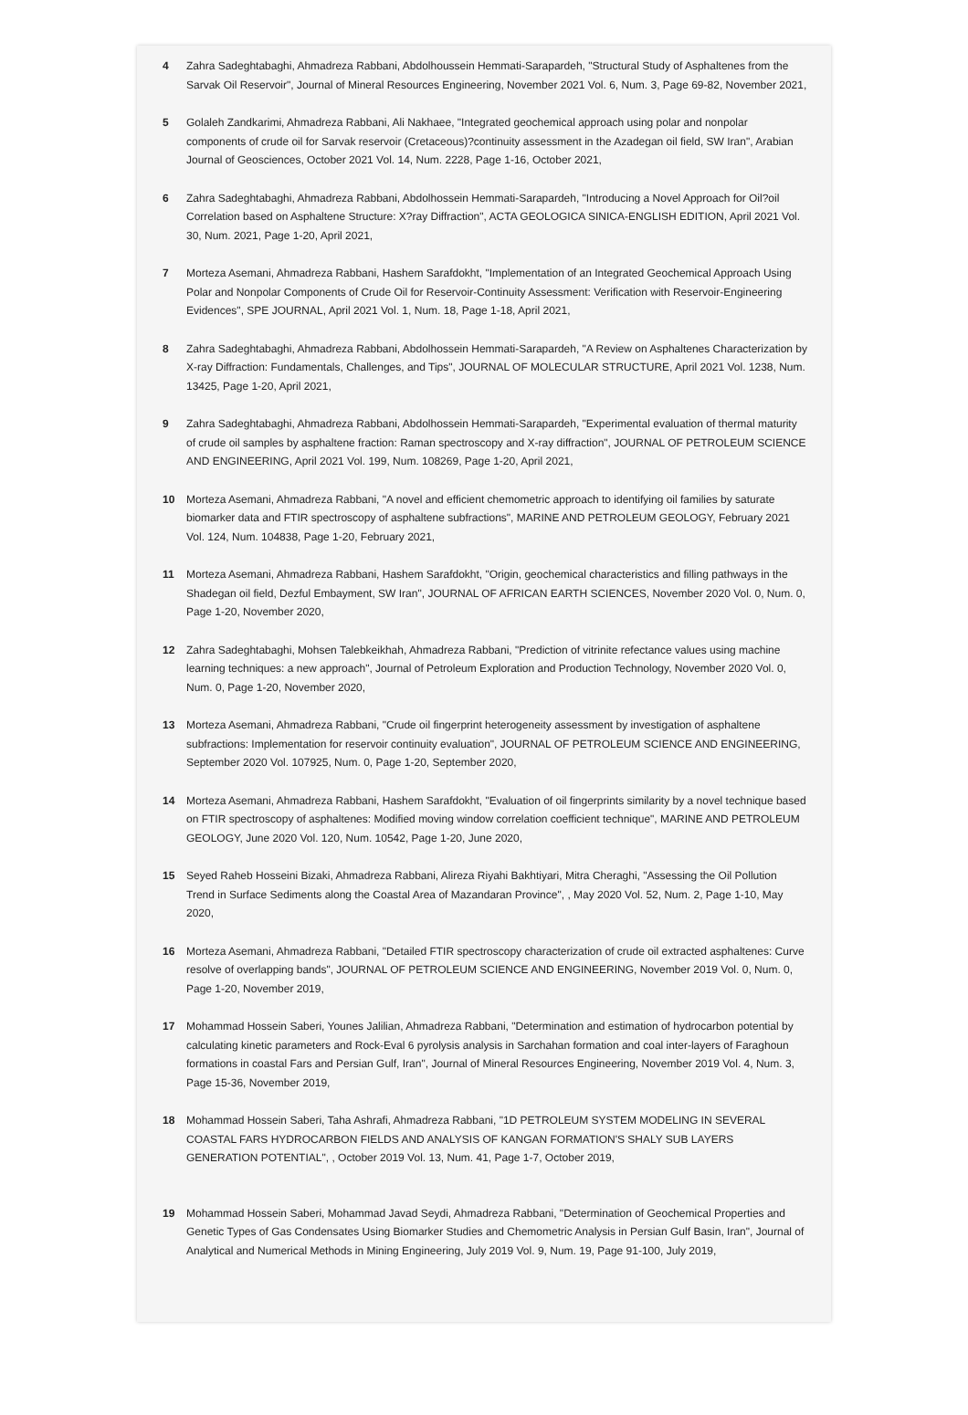4 Zahra Sadeghtabaghi, Ahmadreza Rabbani, Abdolhoussein Hemmati-Sarapardeh, "Structural Study of Asphaltenes from the Sarvak Oil Reservoir", Journal of Mineral Resources Engineering, November 2021 Vol. 6, Num. 3, Page 69-82, November 2021,
5 Golaleh Zandkarimi, Ahmadreza Rabbani, Ali Nakhaee, "Integrated geochemical approach using polar and nonpolar components of crude oil for Sarvak reservoir (Cretaceous)?continuity assessment in the Azadegan oil field, SW Iran", Arabian Journal of Geosciences, October 2021 Vol. 14, Num. 2228, Page 1-16, October 2021,
6 Zahra Sadeghtabaghi, Ahmadreza Rabbani, Abdolhossein Hemmati-Sarapardeh, "Introducing a Novel Approach for Oil?oil Correlation based on Asphaltene Structure: X?ray Diffraction", ACTA GEOLOGICA SINICA-ENGLISH EDITION, April 2021 Vol. 30, Num. 2021, Page 1-20, April 2021,
7 Morteza Asemani, Ahmadreza Rabbani, Hashem Sarafdokht, "Implementation of an Integrated Geochemical Approach Using Polar and Nonpolar Components of Crude Oil for Reservoir-Continuity Assessment: Verification with Reservoir-Engineering Evidences", SPE JOURNAL, April 2021 Vol. 1, Num. 18, Page 1-18, April 2021,
8 Zahra Sadeghtabaghi, Ahmadreza Rabbani, Abdolhossein Hemmati-Sarapardeh, "A Review on Asphaltenes Characterization by X-ray Diffraction: Fundamentals, Challenges, and Tips", JOURNAL OF MOLECULAR STRUCTURE, April 2021 Vol. 1238, Num. 13425, Page 1-20, April 2021,
9 Zahra Sadeghtabaghi, Ahmadreza Rabbani, Abdolhossein Hemmati-Sarapardeh, "Experimental evaluation of thermal maturity of crude oil samples by asphaltene fraction: Raman spectroscopy and X-ray diffraction", JOURNAL OF PETROLEUM SCIENCE AND ENGINEERING, April 2021 Vol. 199, Num. 108269, Page 1-20, April 2021,
10 Morteza Asemani, Ahmadreza Rabbani, "A novel and efficient chemometric approach to identifying oil families by saturate biomarker data and FTIR spectroscopy of asphaltene subfractions", MARINE AND PETROLEUM GEOLOGY, February 2021 Vol. 124, Num. 104838, Page 1-20, February 2021,
11 Morteza Asemani, Ahmadreza Rabbani, Hashem Sarafdokht, "Origin, geochemical characteristics and filling pathways in the Shadegan oil field, Dezful Embayment, SW Iran", JOURNAL OF AFRICAN EARTH SCIENCES, November 2020 Vol. 0, Num. 0, Page 1-20, November 2020,
12 Zahra Sadeghtabaghi, Mohsen Talebkeikhah, Ahmadreza Rabbani, "Prediction of vitrinite refectance values using machine learning techniques: a new approach", Journal of Petroleum Exploration and Production Technology, November 2020 Vol. 0, Num. 0, Page 1-20, November 2020,
13 Morteza Asemani, Ahmadreza Rabbani, "Crude oil fingerprint heterogeneity assessment by investigation of asphaltene subfractions: Implementation for reservoir continuity evaluation", JOURNAL OF PETROLEUM SCIENCE AND ENGINEERING, September 2020 Vol. 107925, Num. 0, Page 1-20, September 2020,
14 Morteza Asemani, Ahmadreza Rabbani, Hashem Sarafdokht, "Evaluation of oil fingerprints similarity by a novel technique based on FTIR spectroscopy of asphaltenes: Modified moving window correlation coefficient technique", MARINE AND PETROLEUM GEOLOGY, June 2020 Vol. 120, Num. 10542, Page 1-20, June 2020,
15 Seyed Raheb Hosseini Bizaki, Ahmadreza Rabbani, Alireza Riyahi Bakhtiyari, Mitra Cheraghi, "Assessing the Oil Pollution Trend in Surface Sediments along the Coastal Area of Mazandaran Province", , May 2020 Vol. 52, Num. 2, Page 1-10, May 2020,
16 Morteza Asemani, Ahmadreza Rabbani, "Detailed FTIR spectroscopy characterization of crude oil extracted asphaltenes: Curve resolve of overlapping bands", JOURNAL OF PETROLEUM SCIENCE AND ENGINEERING, November 2019 Vol. 0, Num. 0, Page 1-20, November 2019,
17 Mohammad Hossein Saberi, Younes Jalilian, Ahmadreza Rabbani, "Determination and estimation of hydrocarbon potential by calculating kinetic parameters and Rock-Eval 6 pyrolysis analysis in Sarchahan formation and coal inter-layers of Faraghoun formations in coastal Fars and Persian Gulf, Iran", Journal of Mineral Resources Engineering, November 2019 Vol. 4, Num. 3, Page 15-36, November 2019,
18 Mohammad Hossein Saberi, Taha Ashrafi, Ahmadreza Rabbani, "1D PETROLEUM SYSTEM MODELING IN SEVERAL COASTAL FARS HYDROCARBON FIELDS AND ANALYSIS OF KANGAN FORMATION'S SHALY SUB LAYERS GENERATION POTENTIAL", , October 2019 Vol. 13, Num. 41, Page 1-7, October 2019,
19 Mohammad Hossein Saberi, Mohammad Javad Seydi, Ahmadreza Rabbani, "Determination of Geochemical Properties and Genetic Types of Gas Condensates Using Biomarker Studies and Chemometric Analysis in Persian Gulf Basin, Iran", Journal of Analytical and Numerical Methods in Mining Engineering, July 2019 Vol. 9, Num. 19, Page 91-100, July 2019,